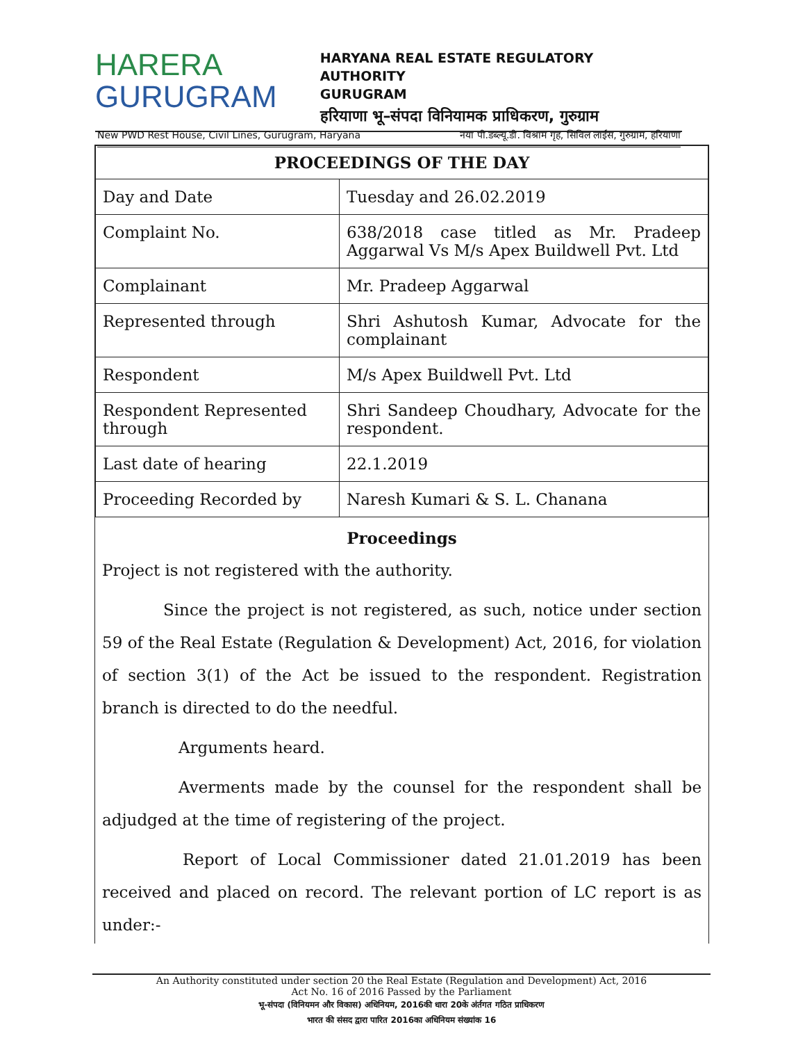HARERA
GURUGRAM
HARYANA REAL ESTATE REGULATORY AUTHORITY
GURUGRAM
हरियाणा भू–संपदा विनियामक प्राधिकरण, गुरुग्राम
New PWD Rest House, Civil Lines, Gurugram, Haryana नया पी.डब्ल्यू.डी. विश्राम गृह, सिविल लाईंस, गुरुग्राम, हरियाणा
| PROCEEDINGS OF THE DAY | |
| --- | --- |
| Day and Date | Tuesday and 26.02.2019 |
| Complaint No. | 638/2018 case titled as Mr. Pradeep Aggarwal Vs M/s Apex Buildwell Pvt. Ltd |
| Complainant | Mr. Pradeep Aggarwal |
| Represented through | Shri Ashutosh Kumar, Advocate for the complainant |
| Respondent | M/s Apex Buildwell Pvt. Ltd |
| Respondent Represented through | Shri Sandeep Choudhary, Advocate for the respondent. |
| Last date of hearing | 22.1.2019 |
| Proceeding Recorded by | Naresh Kumari & S. L. Chanana |
Proceedings
Project is not registered with the authority.
Since the project is not registered, as such, notice under section 59 of the Real Estate (Regulation & Development) Act, 2016, for violation of section 3(1) of the Act be issued to the respondent. Registration branch is directed to do the needful.
Arguments heard.
Averments made by the counsel for the respondent shall be adjudged at the time of registering of the project.
Report of Local Commissioner dated 21.01.2019 has been received and placed on record. The relevant portion of LC report is as under:-
An Authority constituted under section 20 the Real Estate (Regulation and Development) Act, 2016
Act No. 16 of 2016 Passed by the Parliament
भू-संपदा (विनियमन और विकास) अधिनियम, 2016की धारा 20के अंर्तगत गठित प्राधिकरण
भारत की संसद द्वारा पारित 2016का अधिनियम संख्यांक 16